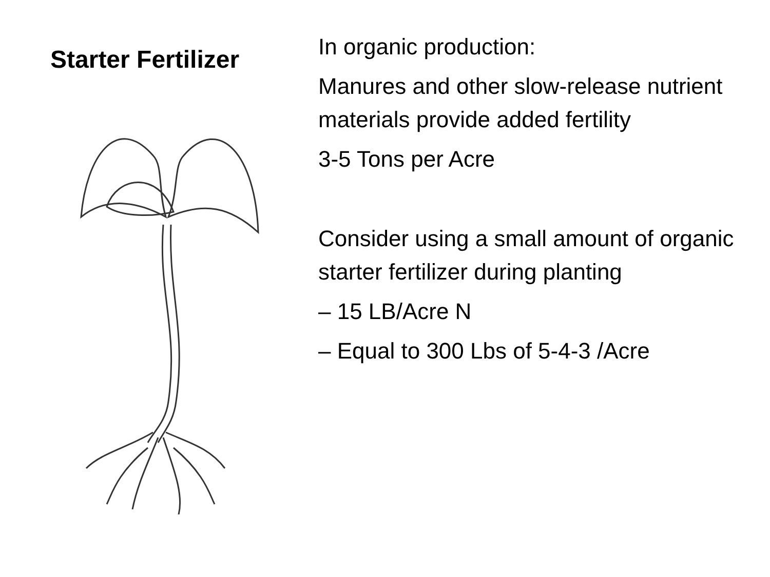Starter Fertilizer
In organic production:
Manures and other slow-release nutrient materials provide added fertility
3-5 Tons per Acre
Consider using a small amount of organic starter fertilizer during planting
– 15 LB/Acre N
– Equal to 300 Lbs of 5-4-3 /Acre